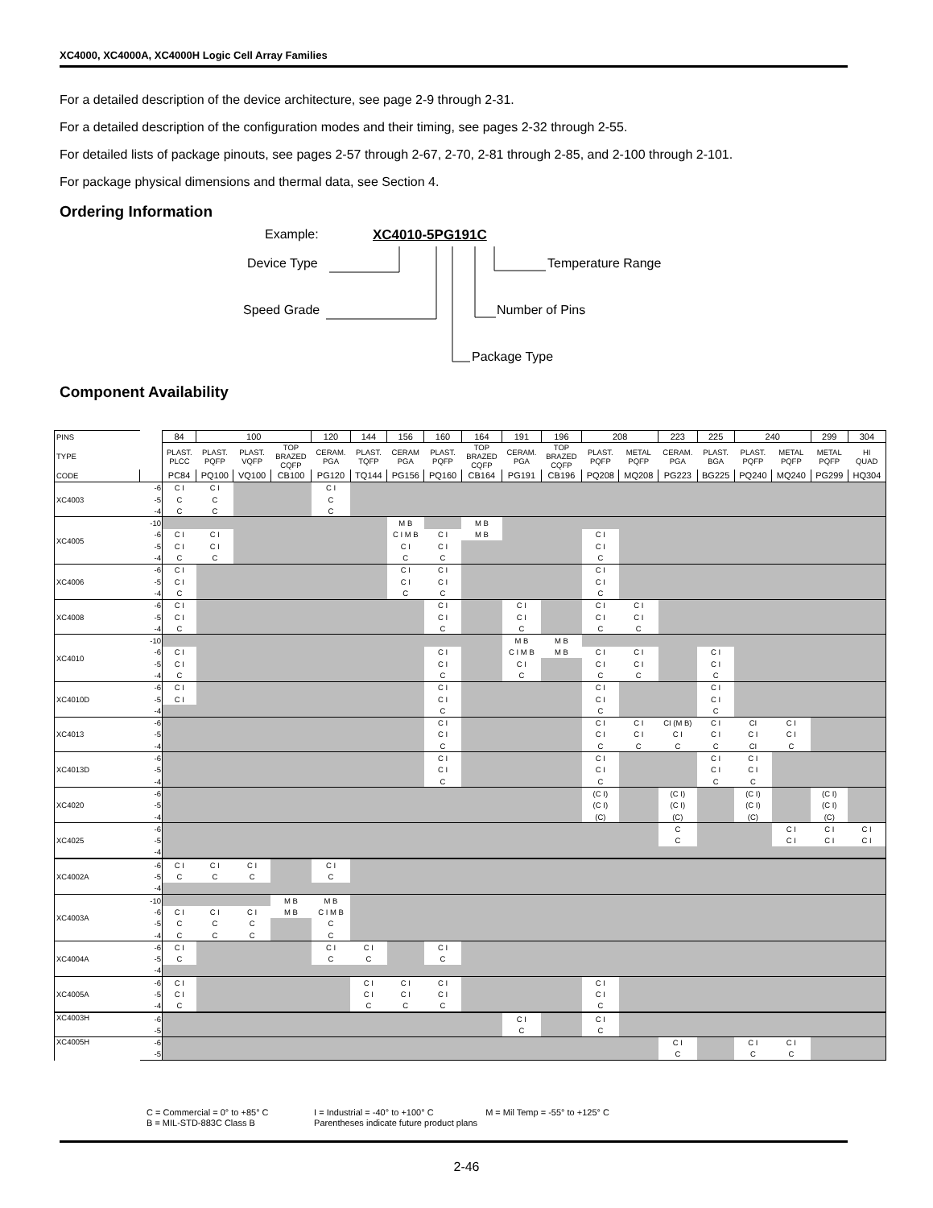XC4000, XC4000A, XC4000H Logic Cell Array Families
For a detailed description of the device architecture, see page 2-9 through 2-31.
For a detailed description of the configuration modes and their timing, see pages 2-32 through 2-55.
For detailed lists of package pinouts, see pages 2-57 through 2-67, 2-70, 2-81 through 2-85, and 2-100 through 2-101.
For package physical dimensions and thermal data, see Section 4.
Ordering Information
Example: XC4010-5PG191C
Device Type Temperature Range
Speed Grade Number of Pins
Package Type
Component Availability
| PINS | | 84 | 100 | | | 120 | 144 | 156 | 160 | 164 | 191 | 196 | 208 | | 223 | 225 | 240 | | 299 | 304 |
| TYPE | | PLAST. PLCC | PLAST. PQFP | PLAST. VQFP | TOP BRAZED CQFP | CERAM. PGA | PLAST. TQFP | CERAM PGA | PLAST. PQFP | TOP BRAZED CQFP | CERAM. PGA | TOP BRAZED CQFP | PLAST. PQFP | METAL PQFP | CERAM. PGA | PLAST. BGA | PLAST. PQFP | METAL PQFP | METAL PQFP | HI QUAD |
| CODE | | PC84 | PQ100 | VQ100 | CB100 | PG120 | TQ144 | PG156 | PQ160 | CB164 | PG191 | CB196 | PQ208 | MQ208 | PG223 | BG225 | PQ240 | MQ240 | PG299 | HQ304 |
| XC4003 | -6 | C I | C I | | | C I | | | | | | | | | | | | | | |
| | -5 | C | C | | | C | | | | | | | | | | | | | | |
| | -4 | C | C | | | C | | | | | | | | | | | | | | |
| XC4005 | -10 | | | | | | | M B | | M B | | | | | | | | | | |
| | -6 | C I | C I | | | | | C I M B | C I | M B | | | C I | | | | | | | |
| | -5 | C I | C I | | | | | C I | C I | | | | C I | | | | | | | |
| | -4 | C | C | | | | | C | C | | | | C | | | | | | | |
| XC4006 | -6 | C I | | | | | | C I | C I | | | | C I | | | | | | | |
| | -5 | C I | | | | | | C I | C I | | | | C I | | | | | | | |
| | -4 | C | | | | | | C | C | | | | C | | | | | | | |
| XC4008 | -6 | C I | | | | | | | C I | | C I | | C I | C I | | | | | | |
| | -5 | C I | | | | | | | C I | | C I | | C I | C I | | | | | | |
| | -4 | C | | | | | | | C | | C | | C | C | | | | | | |
| XC4010 | -10 | | | | | | | | | | M B | M B | | | | | | | | |
| | -6 | C I | | | | | | | C I | | C I M B | M B | C I | C I | | C I | | | | |
| | -5 | C I | | | | | | | C I | | C I | | C I | C I | | C I | | | | |
| | -4 | C | | | | | | | C | | C | | C | C | | C | | | | |
| XC4010D | -6 | C I | | | | | | | C I | | | | C I | | | C I | | | | |
| | -5 | C I | | | | | | | C I | | | | C I | | | C I | | | | |
| | -4 | | | | | | | | C | | | | C | | | C | | | | |
| XC4013 | -6 | | | | | | | | C I | | | | C I | C I | CI (M B) | C I | CI | C I | | |
| | -5 | | | | | | | | C I | | | | C I | C I | C I | C I | C I | C I | | |
| | -4 | | | | | | | | C | | | | C | C | C | C | CI | C | | |
| XC4013D | -6 | | | | | | | | C I | | | | C I | | | C I | C I | | | |
| | -5 | | | | | | | | C I | | | | C I | | | C I | C I | | | |
| | -4 | | | | | | | | C | | | | C | | | C | C | | | |
| XC4020 | -6 | | | | | | | | | | | | (C I) | | (C I) | | (C I) | | (C I) | |
| | -5 | | | | | | | | | | | | (C I) | | (C I) | | (C I) | | (C I) | |
| | -4 | | | | | | | | | | | | (C) | | (C) | | (C) | | (C) | |
| XC4025 | -6 | | | | | | | | | | | | | | C | | | C I | C I | C I |
| | -5 | | | | | | | | | | | | | | C | | | C I | C I | C I |
| | -4 | | | | | | | | | | | | | | | | | | | |
| XC4002A | -6 | C I | C I | C I | | C I | | | | | | | | | | | | | | |
| | -5 | C | C | C | | C | | | | | | | | | | | | | | |
| | -4 | | | | | | | | | | | | | | | | | | | |
| XC4003A | -10 | | | | M B | M B | | | | | | | | | | | | | | |
| | -6 | C I | C I | C I | M B | C I M B | | | | | | | | | | | | | | |
| | -5 | C | C | C | | C | | | | | | | | | | | | | | |
| | -4 | C | C | C | | C | | | | | | | | | | | | | | |
| XC4004A | -6 | C I | | | | C I | C I | | C I | | | | | | | | | | | |
| | -5 | C | | | | C | C | | C | | | | | | | | | | | |
| | -4 | | | | | | | | | | | | | | | | | | | |
| XC4005A | -6 | C I | | | | | C I | C I | C I | | | | C I | | | | | | | |
| | -5 | C I | | | | | C I | C I | C I | | | | C I | | | | | | | |
| | -4 | C | | | | | C | C | C | | | | C | | | | | | | |
| XC4003H | -6 | | | | | | | | | | C I | | C I | | | | | | | |
| | -5 | | | | | | | | | | C | | C | | | | | | | |
| XC4005H | -6 | | | | | | | | | | | | | | C I | | C I | C I | | |
| | -5 | | | | | | | | | | | | | | C | | C | C | | |
C = Commercial = 0° to +85° C I = Industrial = -40° to +100° C M = Mil Temp = -55° to +125° C
B = MIL-STD-883C Class B Parentheses indicate future product plans
2-46